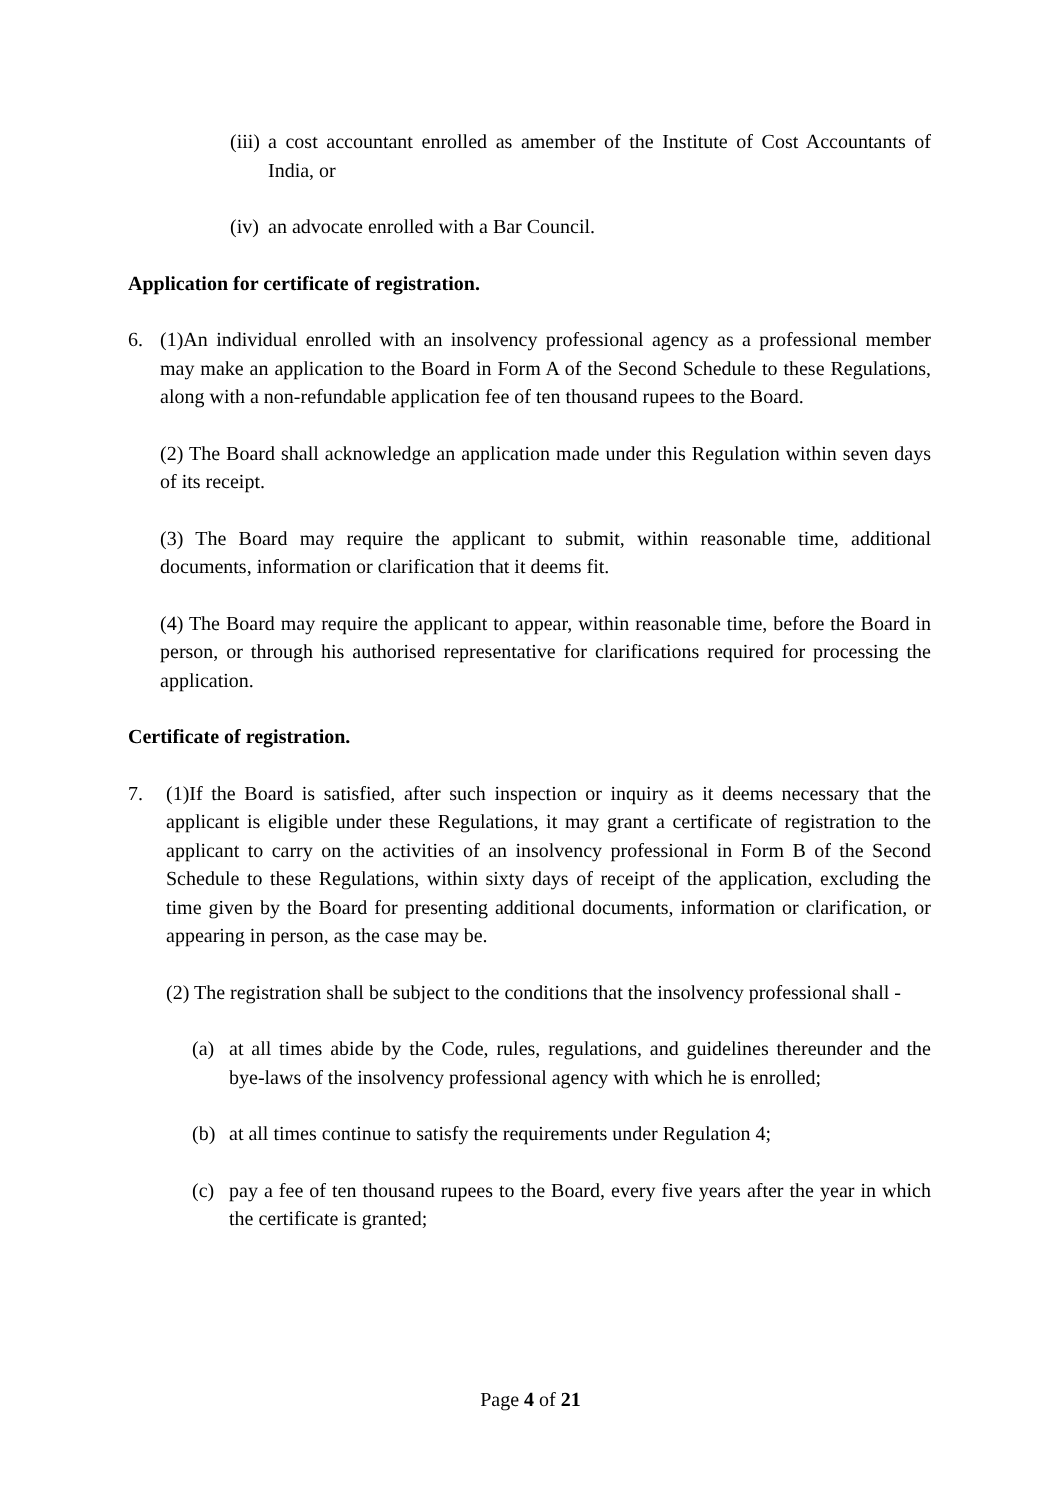(iii) a cost accountant enrolled as amember of the Institute of Cost Accountants of India, or
(iv) an advocate enrolled with a Bar Council.
Application for certificate of registration.
6. (1)An individual enrolled with an insolvency professional agency as a professional member may make an application to the Board in Form A of the Second Schedule to these Regulations, along with a non-refundable application fee of ten thousand rupees to the Board.
(2) The Board shall acknowledge an application made under this Regulation within seven days of its receipt.
(3) The Board may require the applicant to submit, within reasonable time, additional documents, information or clarification that it deems fit.
(4) The Board may require the applicant to appear, within reasonable time, before the Board in person, or through his authorised representative for clarifications required for processing the application.
Certificate of registration.
7. (1)If the Board is satisfied, after such inspection or inquiry as it deems necessary that the applicant is eligible under these Regulations, it may grant a certificate of registration to the applicant to carry on the activities of an insolvency professional in Form B of the Second Schedule to these Regulations, within sixty days of receipt of the application, excluding the time given by the Board for presenting additional documents, information or clarification, or appearing in person, as the case may be.
(2) The registration shall be subject to the conditions that the insolvency professional shall -
(a) at all times abide by the Code, rules, regulations, and guidelines thereunder and the bye-laws of the insolvency professional agency with which he is enrolled;
(b) at all times continue to satisfy the requirements under Regulation 4;
(c) pay a fee of ten thousand rupees to the Board, every five years after the year in which the certificate is granted;
Page 4 of 21